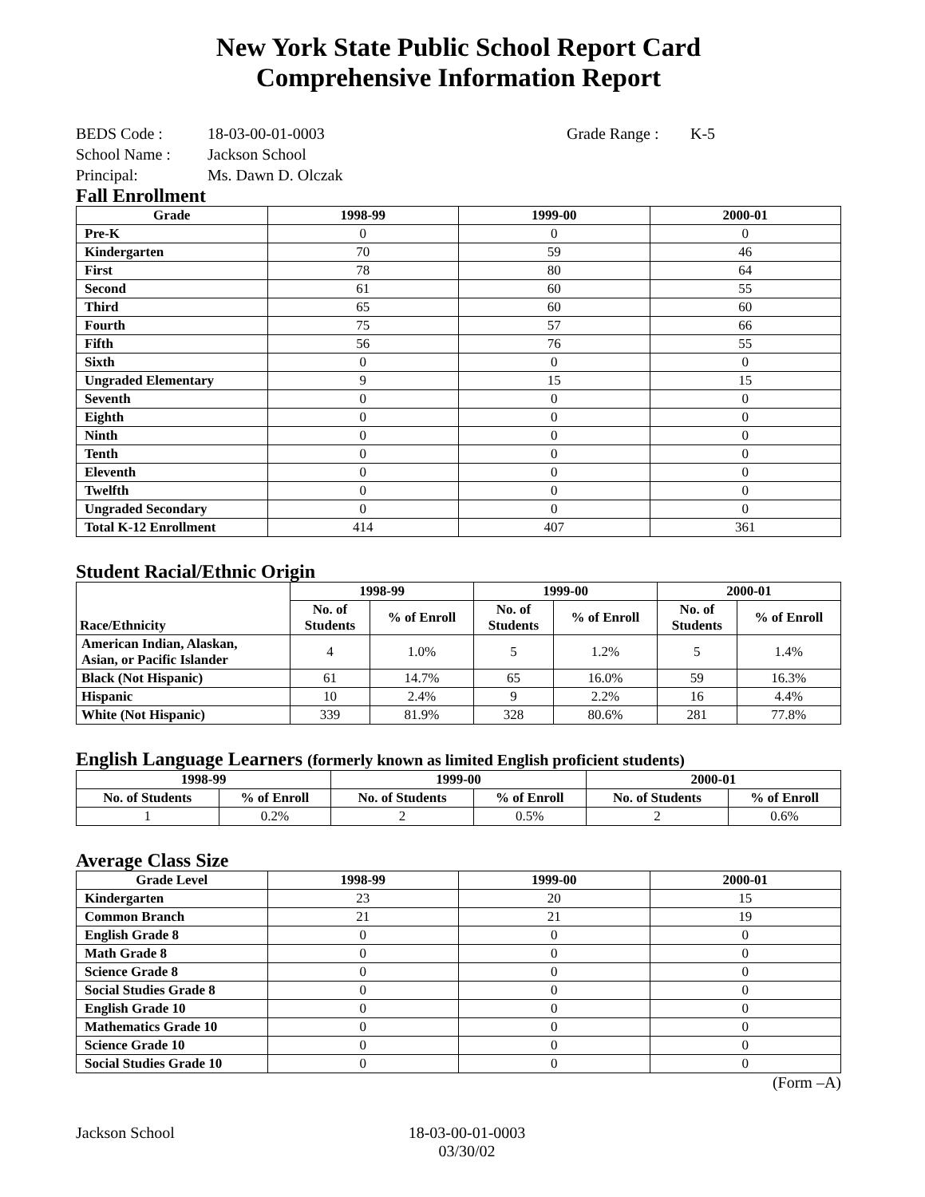New York State Public School Report Card
Comprehensive Information Report
BEDS Code : 18-03-00-01-0003 Grade Range : K-5
School Name : Jackson School
Principal: Ms. Dawn D. Olczak
Fall Enrollment
| Grade | 1998-99 | 1999-00 | 2000-01 |
| --- | --- | --- | --- |
| Pre-K | 0 | 0 | 0 |
| Kindergarten | 70 | 59 | 46 |
| First | 78 | 80 | 64 |
| Second | 61 | 60 | 55 |
| Third | 65 | 60 | 60 |
| Fourth | 75 | 57 | 66 |
| Fifth | 56 | 76 | 55 |
| Sixth | 0 | 0 | 0 |
| Ungraded Elementary | 9 | 15 | 15 |
| Seventh | 0 | 0 | 0 |
| Eighth | 0 | 0 | 0 |
| Ninth | 0 | 0 | 0 |
| Tenth | 0 | 0 | 0 |
| Eleventh | 0 | 0 | 0 |
| Twelfth | 0 | 0 | 0 |
| Ungraded Secondary | 0 | 0 | 0 |
| Total K-12 Enrollment | 414 | 407 | 361 |
Student Racial/Ethnic Origin
| Race/Ethnicity | 1998-99 | | 1999-00 | | 2000-01 | |
| --- | --- | --- | --- | --- | --- | --- |
| | No. of Students | % of Enroll | No. of Students | % of Enroll | No. of Students | % of Enroll |
| American Indian, Alaskan, Asian, or Pacific Islander | 4 | 1.0% | 5 | 1.2% | 5 | 1.4% |
| Black (Not Hispanic) | 61 | 14.7% | 65 | 16.0% | 59 | 16.3% |
| Hispanic | 10 | 2.4% | 9 | 2.2% | 16 | 4.4% |
| White (Not Hispanic) | 339 | 81.9% | 328 | 80.6% | 281 | 77.8% |
English Language Learners (formerly known as limited English proficient students)
| 1998-99 | | 1999-00 | | 2000-01 | |
| --- | --- | --- | --- | --- | --- |
| No. of Students | % of Enroll | No. of Students | % of Enroll | No. of Students | % of Enroll |
| 1 | 0.2% | 2 | 0.5% | 2 | 0.6% |
Average Class Size
| Grade Level | 1998-99 | 1999-00 | 2000-01 |
| --- | --- | --- | --- |
| Kindergarten | 23 | 20 | 15 |
| Common Branch | 21 | 21 | 19 |
| English Grade 8 | 0 | 0 | 0 |
| Math Grade 8 | 0 | 0 | 0 |
| Science Grade 8 | 0 | 0 | 0 |
| Social Studies Grade 8 | 0 | 0 | 0 |
| English Grade 10 | 0 | 0 | 0 |
| Mathematics Grade 10 | 0 | 0 | 0 |
| Science Grade 10 | 0 | 0 | 0 |
| Social Studies Grade 10 | 0 | 0 | 0 |
(Form –A)
Jackson School 18-03-00-01-0003
03/30/02